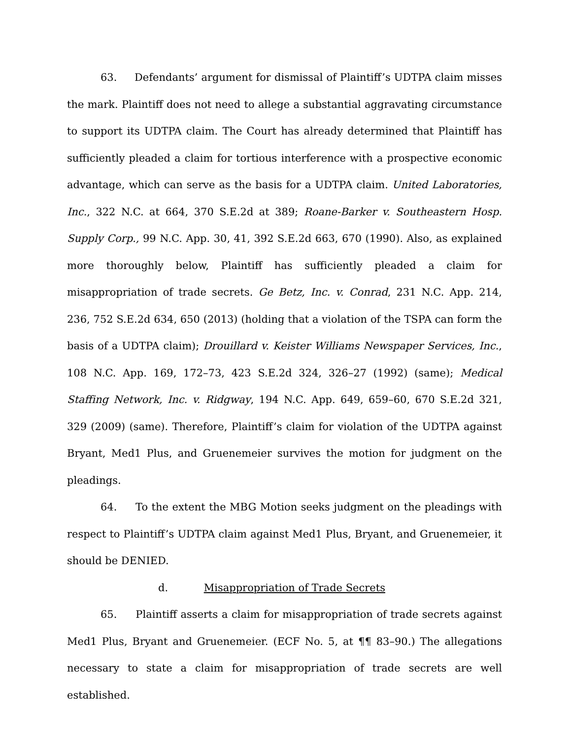63. Defendants’ argument for dismissal of Plaintiff’s UDTPA claim misses the mark. Plaintiff does not need to allege a substantial aggravating circumstance to support its UDTPA claim. The Court has already determined that Plaintiff has sufficiently pleaded a claim for tortious interference with a prospective economic advantage, which can serve as the basis for a UDTPA claim. United Laboratories, Inc., 322 N.C. at 664, 370 S.E.2d at 389; Roane-Barker v. Southeastern Hosp. Supply Corp., 99 N.C. App. 30, 41, 392 S.E.2d 663, 670 (1990). Also, as explained more thoroughly below, Plaintiff has sufficiently pleaded a claim for misappropriation of trade secrets. Ge Betz, Inc. v. Conrad, 231 N.C. App. 214, 236, 752 S.E.2d 634, 650 (2013) (holding that a violation of the TSPA can form the basis of a UDTPA claim); Drouillard v. Keister Williams Newspaper Services, Inc., 108 N.C. App. 169, 172–73, 423 S.E.2d 324, 326–27 (1992) (same); Medical Staffing Network, Inc. v. Ridgway, 194 N.C. App. 649, 659–60, 670 S.E.2d 321, 329 (2009) (same). Therefore, Plaintiff’s claim for violation of the UDTPA against Bryant, Med1 Plus, and Gruenemeier survives the motion for judgment on the pleadings.
64. To the extent the MBG Motion seeks judgment on the pleadings with respect to Plaintiff’s UDTPA claim against Med1 Plus, Bryant, and Gruenemeier, it should be DENIED.
d. Misappropriation of Trade Secrets
65. Plaintiff asserts a claim for misappropriation of trade secrets against Med1 Plus, Bryant and Gruenemeier. (ECF No. 5, at ¶¶ 83–90.) The allegations necessary to state a claim for misappropriation of trade secrets are well established.